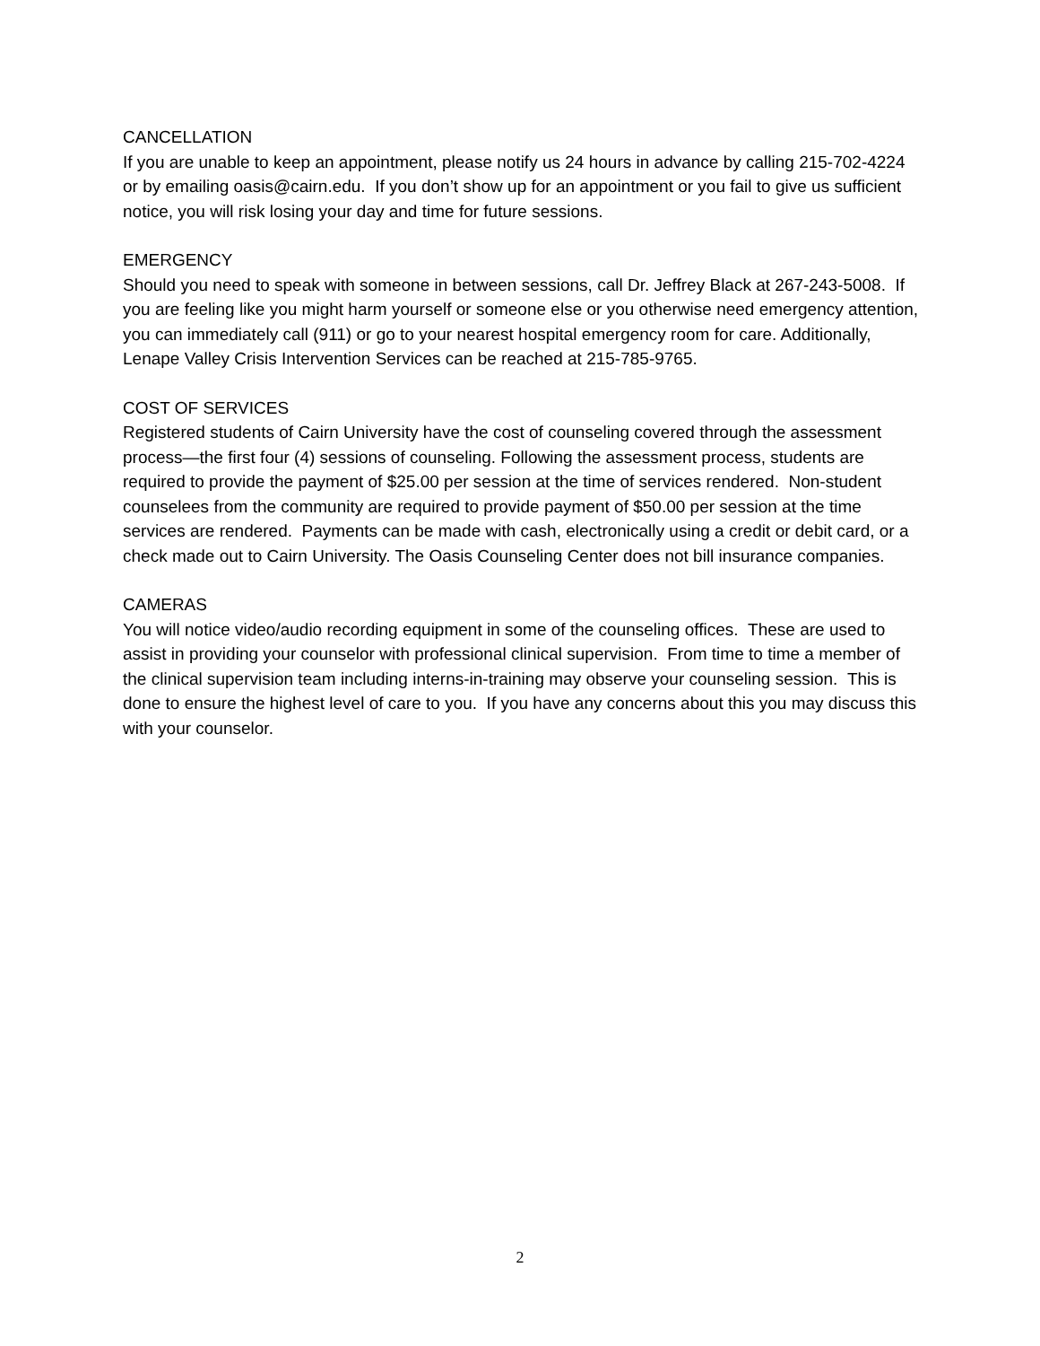CANCELLATION
If you are unable to keep an appointment, please notify us 24 hours in advance by calling 215-702-4224 or by emailing oasis@cairn.edu. If you don’t show up for an appointment or you fail to give us sufficient notice, you will risk losing your day and time for future sessions.
EMERGENCY
Should you need to speak with someone in between sessions, call Dr. Jeffrey Black at 267-243-5008. If you are feeling like you might harm yourself or someone else or you otherwise need emergency attention, you can immediately call (911) or go to your nearest hospital emergency room for care. Additionally, Lenape Valley Crisis Intervention Services can be reached at 215-785-9765.
COST OF SERVICES
Registered students of Cairn University have the cost of counseling covered through the assessment process—the first four (4) sessions of counseling. Following the assessment process, students are required to provide the payment of $25.00 per session at the time of services rendered. Non-student counselees from the community are required to provide payment of $50.00 per session at the time services are rendered. Payments can be made with cash, electronically using a credit or debit card, or a check made out to Cairn University. The Oasis Counseling Center does not bill insurance companies.
CAMERAS
You will notice video/audio recording equipment in some of the counseling offices. These are used to assist in providing your counselor with professional clinical supervision. From time to time a member of the clinical supervision team including interns-in-training may observe your counseling session. This is done to ensure the highest level of care to you. If you have any concerns about this you may discuss this with your counselor.
2